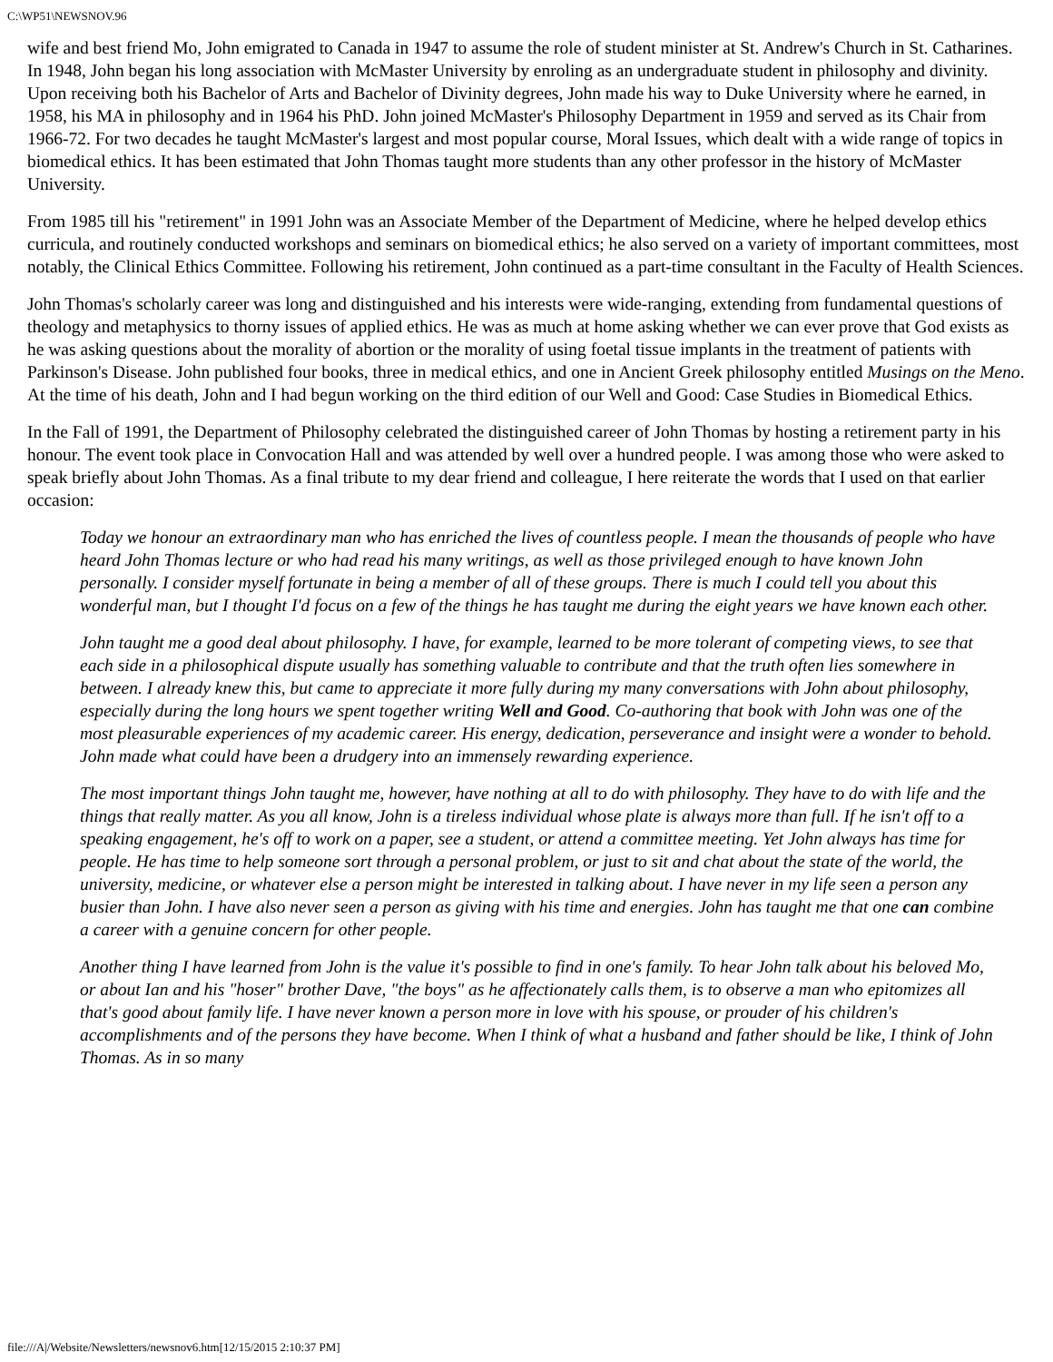C:\WP51\NEWSNOV.96
wife and best friend Mo, John emigrated to Canada in 1947 to assume the role of student minister at St. Andrew's Church in St. Catharines. In 1948, John began his long association with McMaster University by enroling as an undergraduate student in philosophy and divinity. Upon receiving both his Bachelor of Arts and Bachelor of Divinity degrees, John made his way to Duke University where he earned, in 1958, his MA in philosophy and in 1964 his PhD. John joined McMaster's Philosophy Department in 1959 and served as its Chair from 1966-72. For two decades he taught McMaster's largest and most popular course, Moral Issues, which dealt with a wide range of topics in biomedical ethics. It has been estimated that John Thomas taught more students than any other professor in the history of McMaster University.
From 1985 till his "retirement" in 1991 John was an Associate Member of the Department of Medicine, where he helped develop ethics curricula, and routinely conducted workshops and seminars on biomedical ethics; he also served on a variety of important committees, most notably, the Clinical Ethics Committee. Following his retirement, John continued as a part-time consultant in the Faculty of Health Sciences.
John Thomas's scholarly career was long and distinguished and his interests were wide-ranging, extending from fundamental questions of theology and metaphysics to thorny issues of applied ethics. He was as much at home asking whether we can ever prove that God exists as he was asking questions about the morality of abortion or the morality of using foetal tissue implants in the treatment of patients with Parkinson's Disease. John published four books, three in medical ethics, and one in Ancient Greek philosophy entitled Musings on the Meno. At the time of his death, John and I had begun working on the third edition of our Well and Good: Case Studies in Biomedical Ethics.
In the Fall of 1991, the Department of Philosophy celebrated the distinguished career of John Thomas by hosting a retirement party in his honour. The event took place in Convocation Hall and was attended by well over a hundred people. I was among those who were asked to speak briefly about John Thomas. As a final tribute to my dear friend and colleague, I here reiterate the words that I used on that earlier occasion:
Today we honour an extraordinary man who has enriched the lives of countless people. I mean the thousands of people who have heard John Thomas lecture or who had read his many writings, as well as those privileged enough to have known John personally. I consider myself fortunate in being a member of all of these groups. There is much I could tell you about this wonderful man, but I thought I'd focus on a few of the things he has taught me during the eight years we have known each other.
John taught me a good deal about philosophy. I have, for example, learned to be more tolerant of competing views, to see that each side in a philosophical dispute usually has something valuable to contribute and that the truth often lies somewhere in between. I already knew this, but came to appreciate it more fully during my many conversations with John about philosophy, especially during the long hours we spent together writing Well and Good. Co-authoring that book with John was one of the most pleasurable experiences of my academic career. His energy, dedication, perseverance and insight were a wonder to behold. John made what could have been a drudgery into an immensely rewarding experience.
The most important things John taught me, however, have nothing at all to do with philosophy. They have to do with life and the things that really matter. As you all know, John is a tireless individual whose plate is always more than full. If he isn't off to a speaking engagement, he's off to work on a paper, see a student, or attend a committee meeting. Yet John always has time for people. He has time to help someone sort through a personal problem, or just to sit and chat about the state of the world, the university, medicine, or whatever else a person might be interested in talking about. I have never in my life seen a person any busier than John. I have also never seen a person as giving with his time and energies. John has taught me that one can combine a career with a genuine concern for other people.
Another thing I have learned from John is the value it's possible to find in one's family. To hear John talk about his beloved Mo, or about Ian and his "hoser" brother Dave, "the boys" as he affectionately calls them, is to observe a man who epitomizes all that's good about family life. I have never known a person more in love with his spouse, or prouder of his children's accomplishments and of the persons they have become. When I think of what a husband and father should be like, I think of John Thomas. As in so many
file:///A|/Website/Newsletters/newsnov6.htm[12/15/2015 2:10:37 PM]